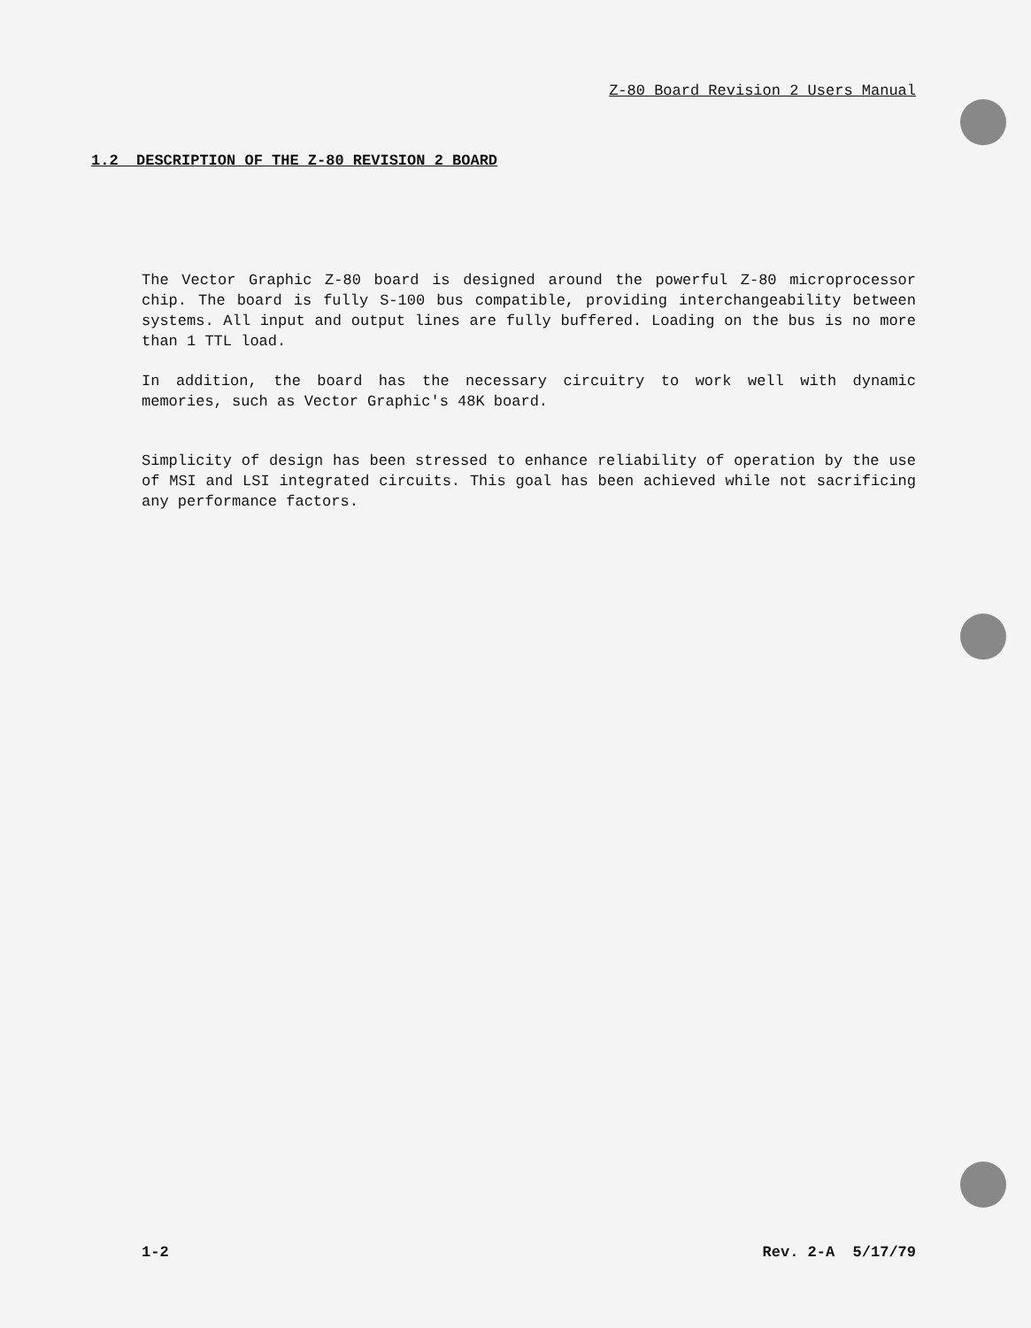Z-80 Board Revision 2 Users Manual
1.2 DESCRIPTION OF THE Z-80 REVISION 2 BOARD
The Vector Graphic Z-80 board is designed around the powerful Z-80 microprocessor chip. The board is fully S-100 bus compatible, providing interchangeability between systems. All input and output lines are fully buffered. Loading on the bus is no more than 1 TTL load.
In addition, the board has the necessary circuitry to work well with dynamic memories, such as Vector Graphic's 48K board.
Simplicity of design has been stressed to enhance reliability of operation by the use of MSI and LSI integrated circuits. This goal has been achieved while not sacrificing any performance factors.
1-2 Rev. 2-A 5/17/79